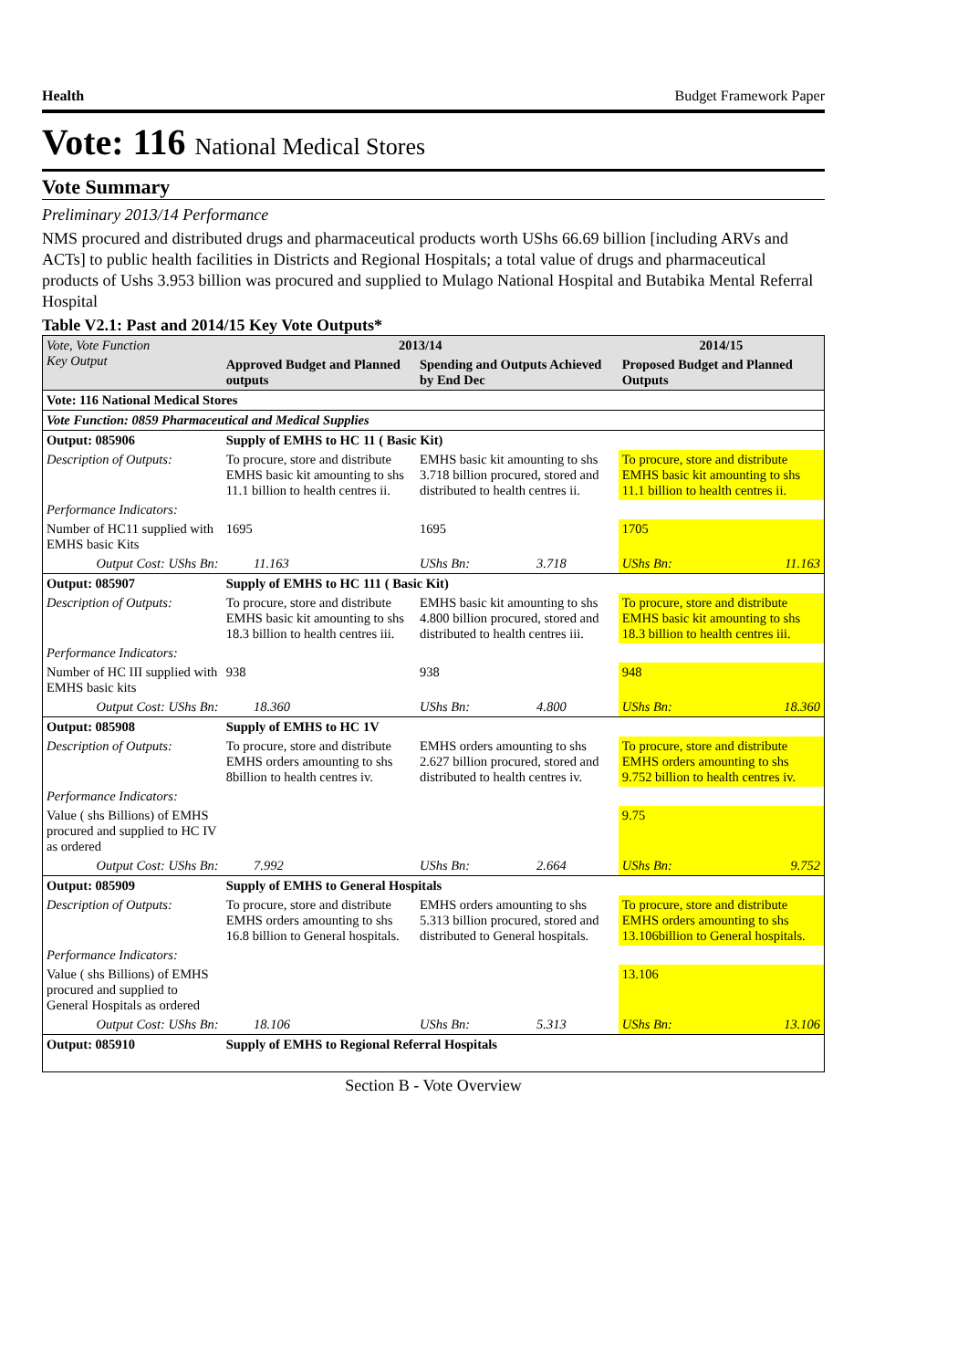Health Budget Framework Paper
Vote: 116 National Medical Stores
Vote Summary
Preliminary 2013/14 Performance
NMS procured and distributed drugs and pharmaceutical products worth UShs 66.69 billion [including ARVs and ACTs] to public health facilities in Districts and Regional Hospitals; a total value of drugs and pharmaceutical products of Ushs 3.953 billion was procured and supplied to Mulago National Hospital and Butabika Mental Referral Hospital
Table V2.1: Past and 2014/15 Key Vote Outputs*
| Vote, Vote Function Key Output | 2013/14 | | | | 2014/15 | |
| --- | --- | --- | --- | --- | --- | --- |
| | Approved Budget and Planned outputs | | Spending and Outputs Achieved by End Dec | | Proposed Budget and Planned Outputs | |
| Vote: 116 National Medical Stores | | | | | | |
| Vote Function: 0859 Pharmaceutical and Medical Supplies | | | | | | |
| Output: 085906 | Supply of EMHS to HC 11 ( Basic Kit) | | | | | |
| Description of Outputs: | To procure, store and distribute EMHS basic kit amounting to shs 11.1 billion to health centres ii. | | EMHS basic kit amounting to shs 3.718 billion procured, stored and distributed to health centres ii. | | To procure, store and distribute EMHS basic kit amounting to shs 11.1 billion to health centres ii. | |
| Performance Indicators: | | | | | | |
| Number of HC11 supplied with EMHS basic Kits | 1695 | | 1695 | | 1705 | |
| Output Cost: UShs Bn: | | 11.163 | UShs Bn: | 3.718 | UShs Bn: | 11.163 |
| Output: 085907 | Supply of EMHS to HC 111 ( Basic Kit) | | | | | |
| Description of Outputs: | To procure, store and distribute EMHS basic kit amounting to shs 18.3 billion to health centres iii. | | EMHS basic kit amounting to shs 4.800 billion procured, stored and distributed to health centres iii. | | To procure, store and distribute EMHS basic kit amounting to shs 18.3 billion to health centres iii. | |
| Performance Indicators: | | | | | | |
| Number of HC III supplied with EMHS basic kits | 938 | | 938 | | 948 | |
| Output Cost: UShs Bn: | | 18.360 | UShs Bn: | 4.800 | UShs Bn: | 18.360 |
| Output: 085908 | Supply of EMHS to HC 1V | | | | | |
| Description of Outputs: | To procure, store and distribute EMHS orders amounting to shs 8billion to health centres iv. | | EMHS orders amounting to shs 2.627 billion procured, stored and distributed to health centres iv. | | To procure, store and distribute EMHS orders amounting to shs 9.752 billion to health centres iv. | |
| Performance Indicators: | | | | | | |
| Value ( shs Billions) of EMHS procured and supplied to HC IV as ordered | | | | | 9.75 | |
| Output Cost: UShs Bn: | | 7.992 | UShs Bn: | 2.664 | UShs Bn: | 9.752 |
| Output: 085909 | Supply of EMHS to General Hospitals | | | | | |
| Description of Outputs: | To procure, store and distribute EMHS orders amounting to shs 16.8 billion to General hospitals. | | EMHS orders amounting to shs 5.313 billion procured, stored and distributed to General hospitals. | | To procure, store and distribute EMHS orders amounting to shs 13.106billion to General hospitals. | |
| Performance Indicators: | | | | | | |
| Value ( shs Billions) of EMHS procured and supplied to General Hospitals as ordered | | | | | 13.106 | |
| Output Cost: UShs Bn: | | 18.106 | UShs Bn: | 5.313 | UShs Bn: | 13.106 |
| Output: 085910 | Supply of EMHS to Regional Referral Hospitals | | | | | |
Section B - Vote Overview